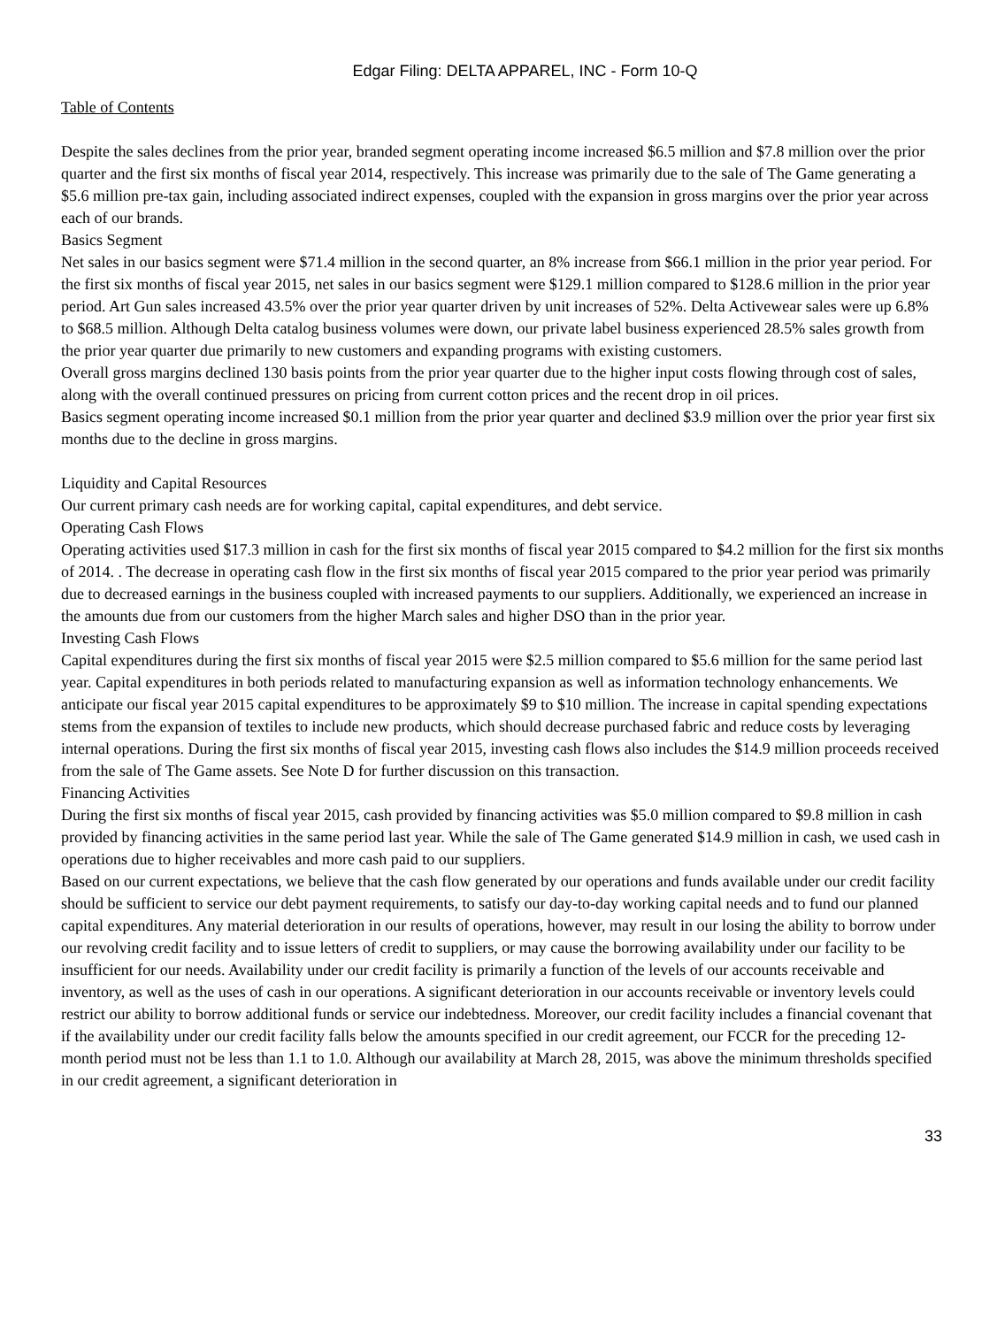Edgar Filing: DELTA APPAREL, INC - Form 10-Q
Table of Contents
Despite the sales declines from the prior year, branded segment operating income increased $6.5 million and $7.8 million over the prior quarter and the first six months of fiscal year 2014, respectively. This increase was primarily due to the sale of The Game generating a $5.6 million pre-tax gain, including associated indirect expenses, coupled with the expansion in gross margins over the prior year across each of our brands.
Basics Segment
Net sales in our basics segment were $71.4 million in the second quarter, an 8% increase from $66.1 million in the prior year period. For the first six months of fiscal year 2015, net sales in our basics segment were $129.1 million compared to $128.6 million in the prior year period. Art Gun sales increased 43.5% over the prior year quarter driven by unit increases of 52%. Delta Activewear sales were up 6.8% to $68.5 million. Although Delta catalog business volumes were down, our private label business experienced 28.5% sales growth from the prior year quarter due primarily to new customers and expanding programs with existing customers.
Overall gross margins declined 130 basis points from the prior year quarter due to the higher input costs flowing through cost of sales, along with the overall continued pressures on pricing from current cotton prices and the recent drop in oil prices.
Basics segment operating income increased $0.1 million from the prior year quarter and declined $3.9 million over the prior year first six months due to the decline in gross margins.
Liquidity and Capital Resources
Our current primary cash needs are for working capital, capital expenditures, and debt service.
Operating Cash Flows
Operating activities used $17.3 million in cash for the first six months of fiscal year 2015 compared to $4.2 million for the first six months of 2014. . The decrease in operating cash flow in the first six months of fiscal year 2015 compared to the prior year period was primarily due to decreased earnings in the business coupled with increased payments to our suppliers. Additionally, we experienced an increase in the amounts due from our customers from the higher March sales and higher DSO than in the prior year.
Investing Cash Flows
Capital expenditures during the first six months of fiscal year 2015 were $2.5 million compared to $5.6 million for the same period last year. Capital expenditures in both periods related to manufacturing expansion as well as information technology enhancements. We anticipate our fiscal year 2015 capital expenditures to be approximately $9 to $10 million. The increase in capital spending expectations stems from the expansion of textiles to include new products, which should decrease purchased fabric and reduce costs by leveraging internal operations. During the first six months of fiscal year 2015, investing cash flows also includes the $14.9 million proceeds received from the sale of The Game assets. See Note D for further discussion on this transaction.
Financing Activities
During the first six months of fiscal year 2015, cash provided by financing activities was $5.0 million compared to $9.8 million in cash provided by financing activities in the same period last year. While the sale of The Game generated $14.9 million in cash, we used cash in operations due to higher receivables and more cash paid to our suppliers.
Based on our current expectations, we believe that the cash flow generated by our operations and funds available under our credit facility should be sufficient to service our debt payment requirements, to satisfy our day-to-day working capital needs and to fund our planned capital expenditures. Any material deterioration in our results of operations, however, may result in our losing the ability to borrow under our revolving credit facility and to issue letters of credit to suppliers, or may cause the borrowing availability under our facility to be insufficient for our needs. Availability under our credit facility is primarily a function of the levels of our accounts receivable and inventory, as well as the uses of cash in our operations. A significant deterioration in our accounts receivable or inventory levels could restrict our ability to borrow additional funds or service our indebtedness. Moreover, our credit facility includes a financial covenant that if the availability under our credit facility falls below the amounts specified in our credit agreement, our FCCR for the preceding 12-month period must not be less than 1.1 to 1.0. Although our availability at March 28, 2015, was above the minimum thresholds specified in our credit agreement, a significant deterioration in
33